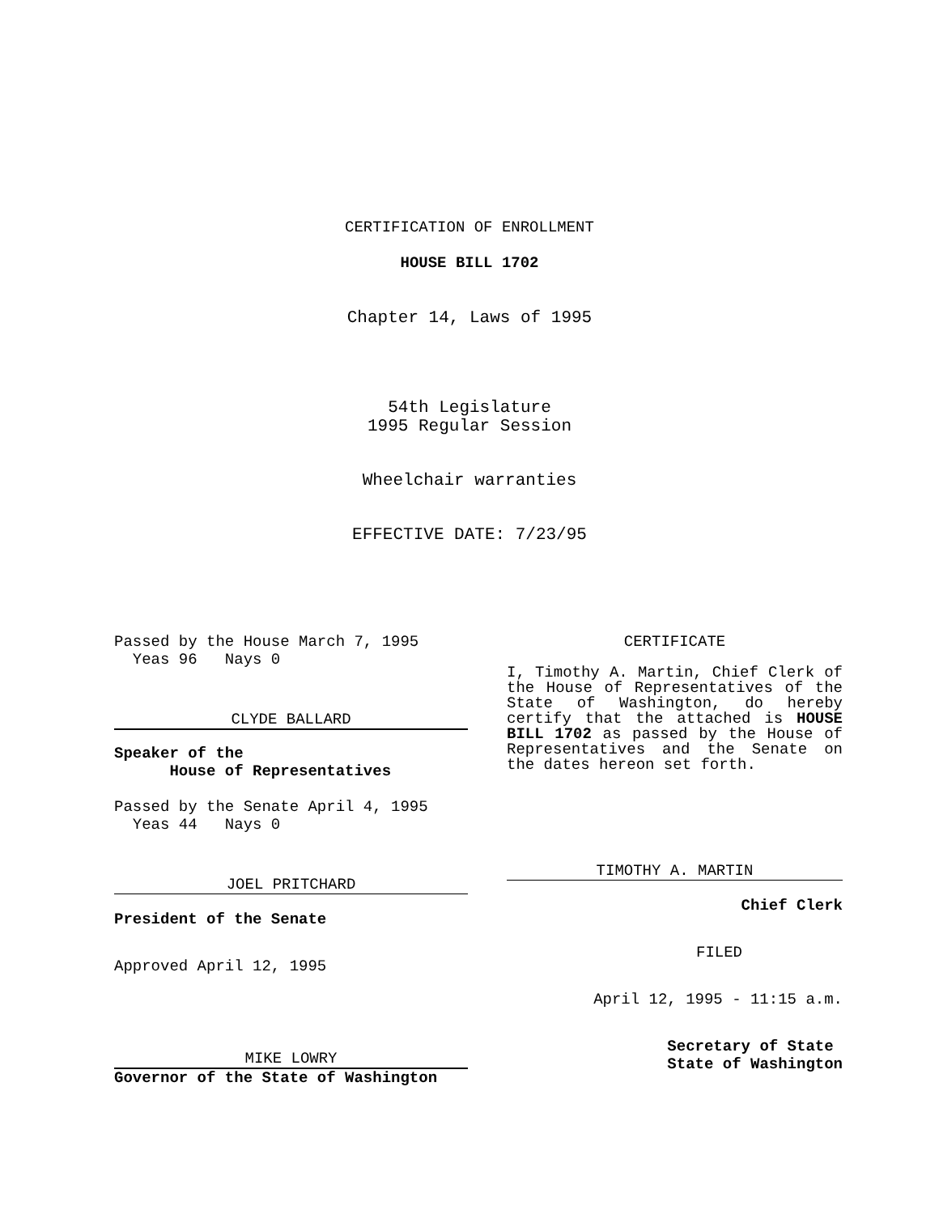CERTIFICATION OF ENROLLMENT
HOUSE BILL 1702
Chapter 14, Laws of 1995
54th Legislature
1995 Regular Session
Wheelchair warranties
EFFECTIVE DATE: 7/23/95
Passed by the House March 7, 1995
Yeas 96 Nays 0
CLYDE BALLARD
Speaker of the
House of Representatives
Passed by the Senate April 4, 1995
Yeas 44 Nays 0
JOEL PRITCHARD
President of the Senate
Approved April 12, 1995
MIKE LOWRY
Governor of the State of Washington
CERTIFICATE
I, Timothy A. Martin, Chief Clerk of the House of Representatives of the State of Washington, do hereby certify that the attached is HOUSE BILL 1702 as passed by the House of Representatives and the Senate on the dates hereon set forth.
TIMOTHY A. MARTIN
Chief Clerk
FILED
April 12, 1995 - 11:15 a.m.
Secretary of State
State of Washington